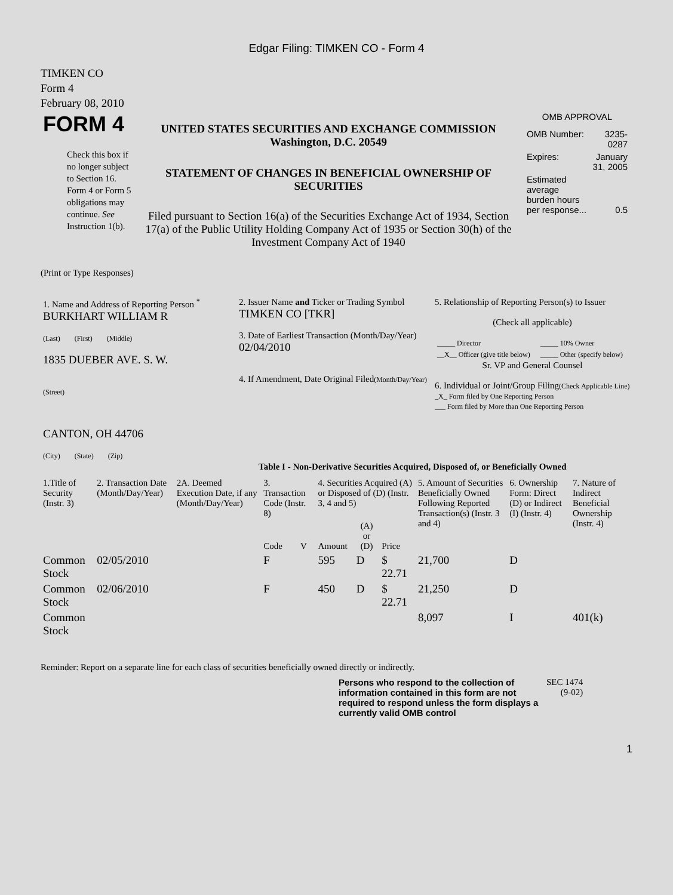Edgar Filing: TIMKEN CO - Form 4
TIMKEN CO
Form 4
February 08, 2010
| FORM 4 Check this box if no longer subject to Section 16. Form 4 or Form 5 obligations may continue. See Instruction 1(b). | UNITED STATES SECURITIES AND EXCHANGE COMMISSION Washington, D.C. 20549 STATEMENT OF CHANGES IN BENEFICIAL OWNERSHIP OF SECURITIES Filed pursuant to Section 16(a) of the Securities Exchange Act of 1934, Section 17(a) of the Public Utility Holding Company Act of 1935 or Section 30(h) of the Investment Company Act of 1940 | OMB APPROVAL / OMB Number: / 3235-0287 / / Expires: / January 31, 2005 / / Estimated average burden hours per response... / 0.5 / |
(Print or Type Responses)
| 1. Name and Address of Reporting Person <sup>*</sup> BURKHART WILLIAM R (Last) (First) (Middle) 1835 DUEBER AVE. S. W. (Street) CANTON, OH 44706 (City) (State) (Zip) | 2. Issuer Name and Ticker or Trading Symbol TIMKEN CO [TKR] 3. Date of Earliest Transaction (Month/Day/Year) 02/04/2010 4. If Amendment, Date Original Filed (Month/Day/Year) | 5. Relationship of Reporting Person(s) to Issuer (Check all applicable) / _____ Director / _____ 10% Owner / / __X__ Officer (give title below) / _____ Other (specify below) / Sr. VP and General Counsel 6. Individual or Joint/Group Filing (Check Applicable Line) _X_ Form filed by One Reporting Person ___ Form filed by More than One Reporting Person |
Table I - Non-Derivative Securities Acquired, Disposed of, or Beneficially Owned
| 1.Title of Security (Instr. 3) | 2. Transaction Date (Month/Day/Year) | 2A. Deemed Execution Date, if any (Month/Day/Year) | 3. Transaction Code (Instr. 8) | | 4. Securities Acquired (A) or Disposed of (D) (Instr. 3, 4 and 5) | | | 5. Amount of Securities Beneficially Owned Following Reported Transaction(s) (Instr. 3 and 4) | 6. Ownership Form: Direct (D) or Indirect (I) (Instr. 4) | 7. Nature of Indirect Beneficial Ownership (Instr. 4) |
| --- | --- | --- | --- | --- | --- | --- | --- | --- | --- | --- |
| | | | Code | V | Amount | (A) or (D) | Price | | | |
| Common Stock | 02/05/2010 | | F | | 595 | D | $ 22.71 | 21,700 | D | |
| Common Stock | 02/06/2010 | | F | | 450 | D | $ 22.71 | 21,250 | D | |
| Common Stock | | | | | | | | 8,097 | I | 401(k) |
Reminder: Report on a separate line for each class of securities beneficially owned directly or indirectly.
| Persons who respond to the collection of information contained in this form are not required to respond unless the form displays a currently valid OMB control | SEC 1474 (9-02) |
1